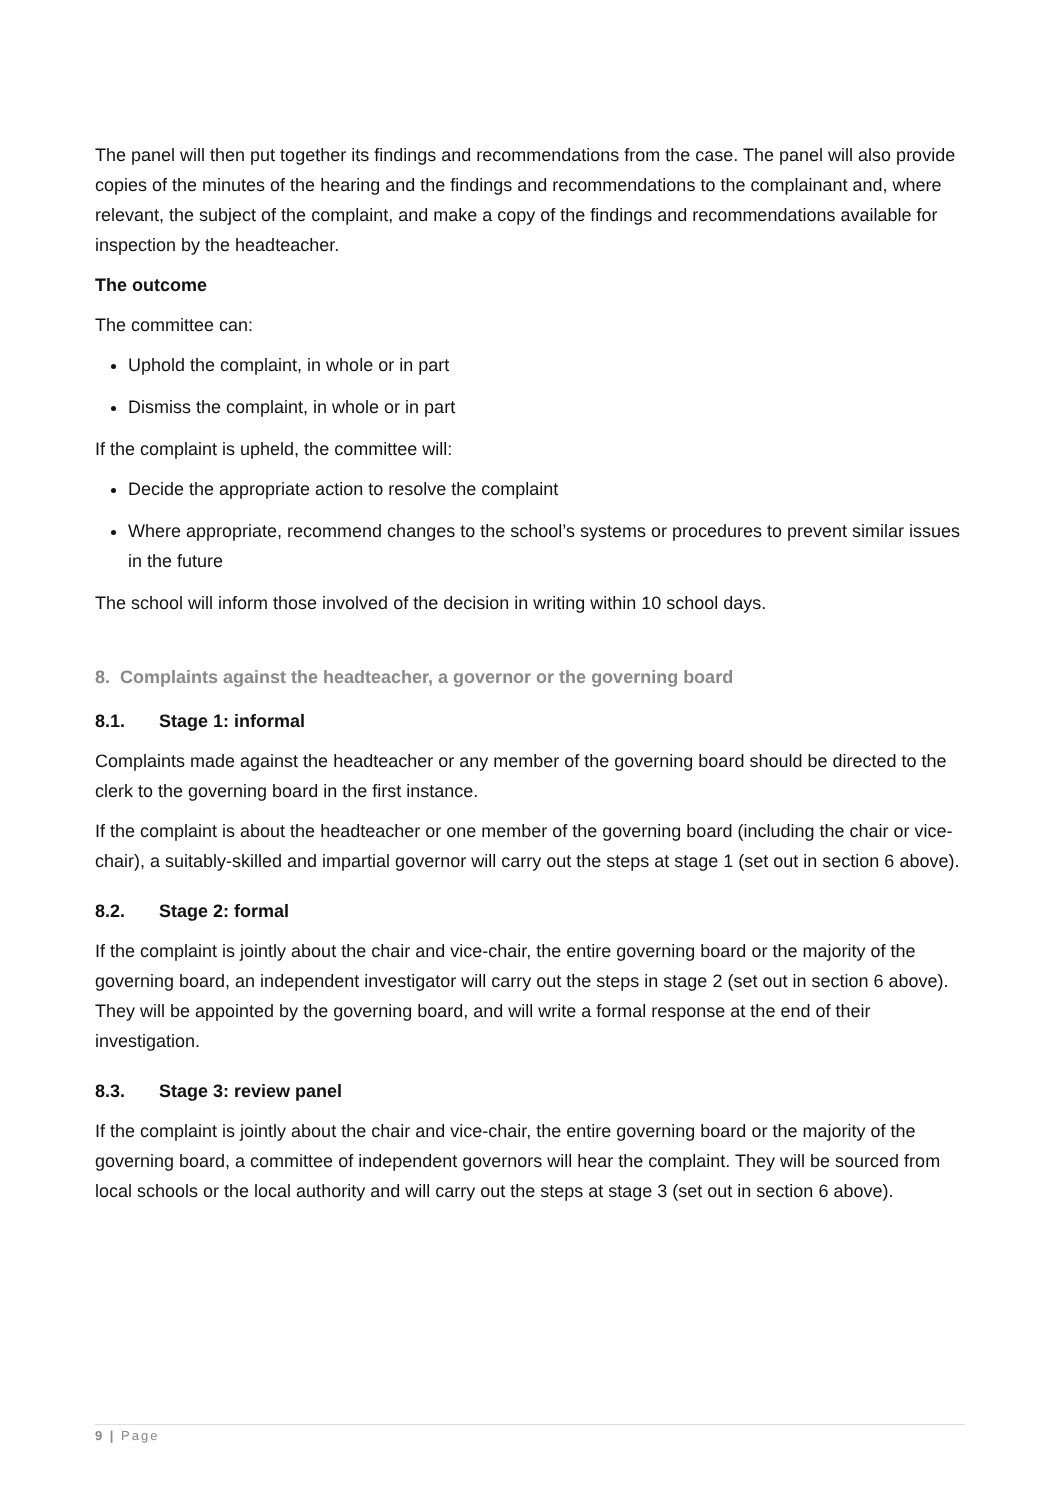The panel will then put together its findings and recommendations from the case. The panel will also provide copies of the minutes of the hearing and the findings and recommendations to the complainant and, where relevant, the subject of the complaint, and make a copy of the findings and recommendations available for inspection by the headteacher.
The outcome
The committee can:
Uphold the complaint, in whole or in part
Dismiss the complaint, in whole or in part
If the complaint is upheld, the committee will:
Decide the appropriate action to resolve the complaint
Where appropriate, recommend changes to the school’s systems or procedures to prevent similar issues in the future
The school will inform those involved of the decision in writing within 10 school days.
8. Complaints against the headteacher, a governor or the governing board
8.1. Stage 1: informal
Complaints made against the headteacher or any member of the governing board should be directed to the clerk to the governing board in the first instance.
If the complaint is about the headteacher or one member of the governing board (including the chair or vice-chair), a suitably-skilled and impartial governor will carry out the steps at stage 1 (set out in section 6 above).
8.2. Stage 2: formal
If the complaint is jointly about the chair and vice-chair, the entire governing board or the majority of the governing board, an independent investigator will carry out the steps in stage 2 (set out in section 6 above). They will be appointed by the governing board, and will write a formal response at the end of their investigation.
8.3. Stage 3: review panel
If the complaint is jointly about the chair and vice-chair, the entire governing board or the majority of the governing board, a committee of independent governors will hear the complaint. They will be sourced from local schools or the local authority and will carry out the steps at stage 3 (set out in section 6 above).
9 | Page